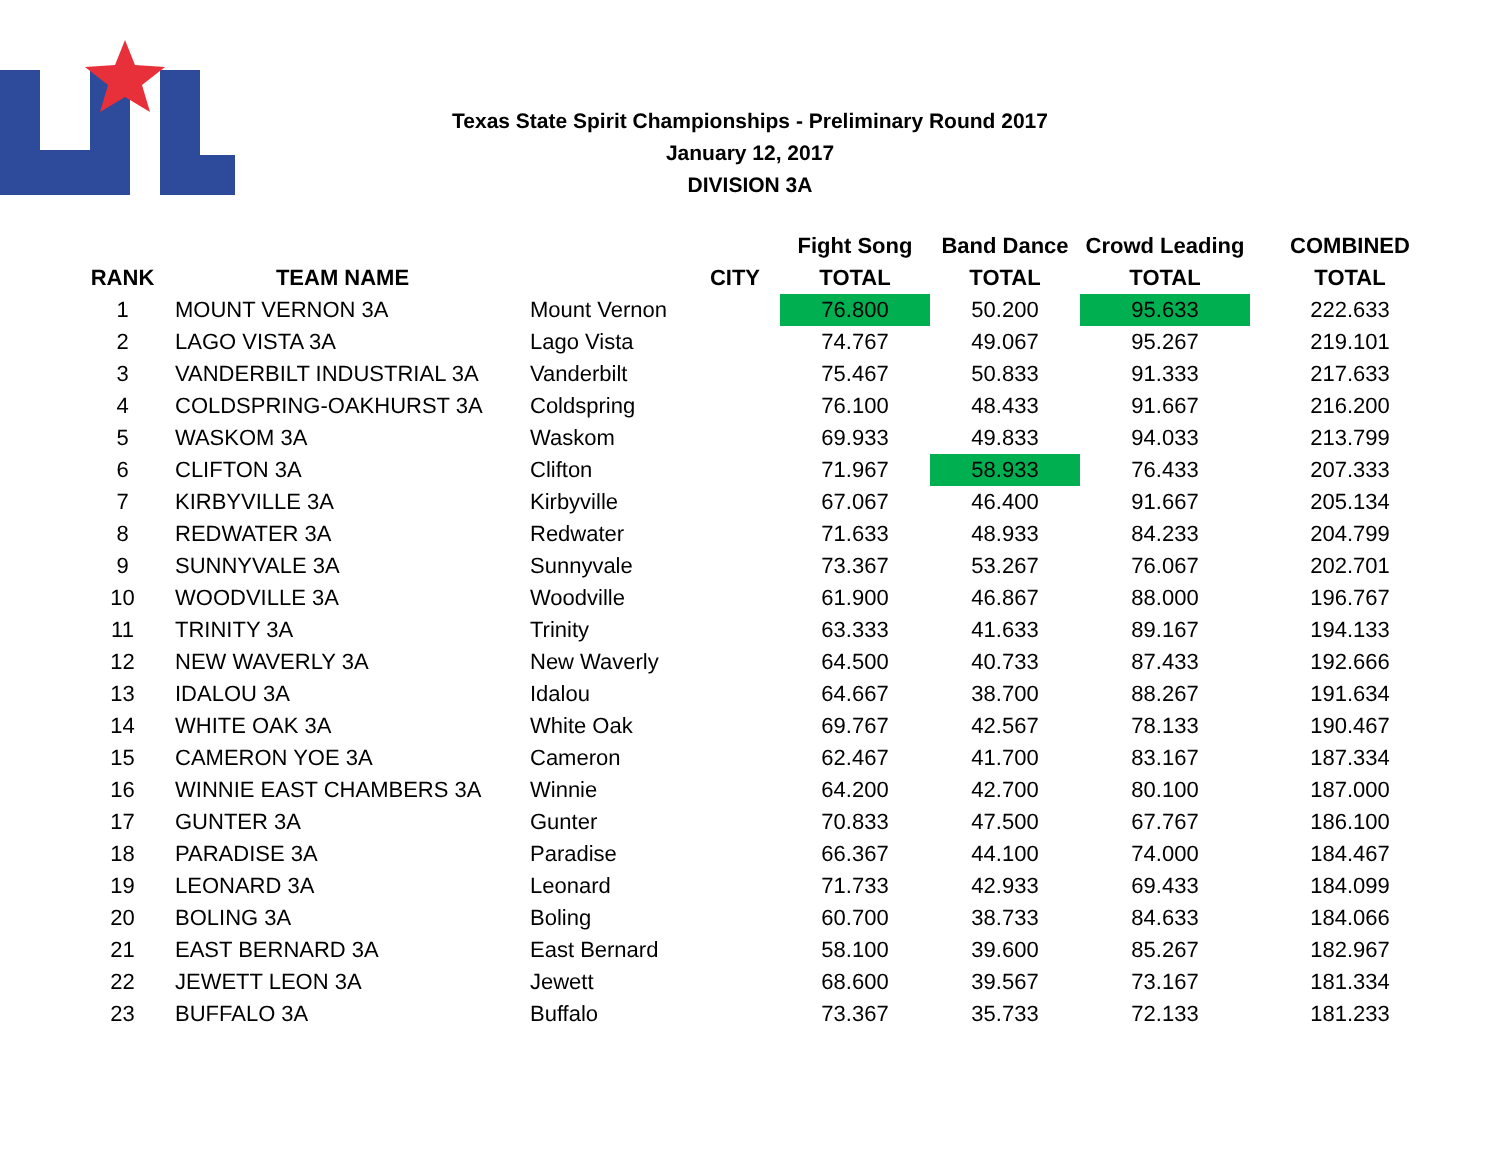Texas State Spirit Championships - Preliminary Round 2017
January 12, 2017
DIVISION 3A
| | | | Fight Song | Band Dance | Crowd Leading | COMBINED |
| --- | --- | --- | --- | --- | --- | --- |
| RANK | TEAM NAME | CITY | TOTAL | TOTAL | TOTAL | TOTAL |
| 1 | MOUNT VERNON 3A | Mount Vernon | 76.800 | 50.200 | 95.633 | 222.633 |
| 2 | LAGO VISTA 3A | Lago Vista | 74.767 | 49.067 | 95.267 | 219.101 |
| 3 | VANDERBILT INDUSTRIAL 3A | Vanderbilt | 75.467 | 50.833 | 91.333 | 217.633 |
| 4 | COLDSPRING-OAKHURST 3A | Coldspring | 76.100 | 48.433 | 91.667 | 216.200 |
| 5 | WASKOM 3A | Waskom | 69.933 | 49.833 | 94.033 | 213.799 |
| 6 | CLIFTON 3A | Clifton | 71.967 | 58.933 | 76.433 | 207.333 |
| 7 | KIRBYVILLE 3A | Kirbyville | 67.067 | 46.400 | 91.667 | 205.134 |
| 8 | REDWATER 3A | Redwater | 71.633 | 48.933 | 84.233 | 204.799 |
| 9 | SUNNYVALE 3A | Sunnyvale | 73.367 | 53.267 | 76.067 | 202.701 |
| 10 | WOODVILLE 3A | Woodville | 61.900 | 46.867 | 88.000 | 196.767 |
| 11 | TRINITY 3A | Trinity | 63.333 | 41.633 | 89.167 | 194.133 |
| 12 | NEW WAVERLY 3A | New Waverly | 64.500 | 40.733 | 87.433 | 192.666 |
| 13 | IDALOU 3A | Idalou | 64.667 | 38.700 | 88.267 | 191.634 |
| 14 | WHITE OAK 3A | White Oak | 69.767 | 42.567 | 78.133 | 190.467 |
| 15 | CAMERON YOE 3A | Cameron | 62.467 | 41.700 | 83.167 | 187.334 |
| 16 | WINNIE EAST CHAMBERS 3A | Winnie | 64.200 | 42.700 | 80.100 | 187.000 |
| 17 | GUNTER 3A | Gunter | 70.833 | 47.500 | 67.767 | 186.100 |
| 18 | PARADISE 3A | Paradise | 66.367 | 44.100 | 74.000 | 184.467 |
| 19 | LEONARD 3A | Leonard | 71.733 | 42.933 | 69.433 | 184.099 |
| 20 | BOLING 3A | Boling | 60.700 | 38.733 | 84.633 | 184.066 |
| 21 | EAST BERNARD 3A | East Bernard | 58.100 | 39.600 | 85.267 | 182.967 |
| 22 | JEWETT LEON 3A | Jewett | 68.600 | 39.567 | 73.167 | 181.334 |
| 23 | BUFFALO 3A | Buffalo | 73.367 | 35.733 | 72.133 | 181.233 |